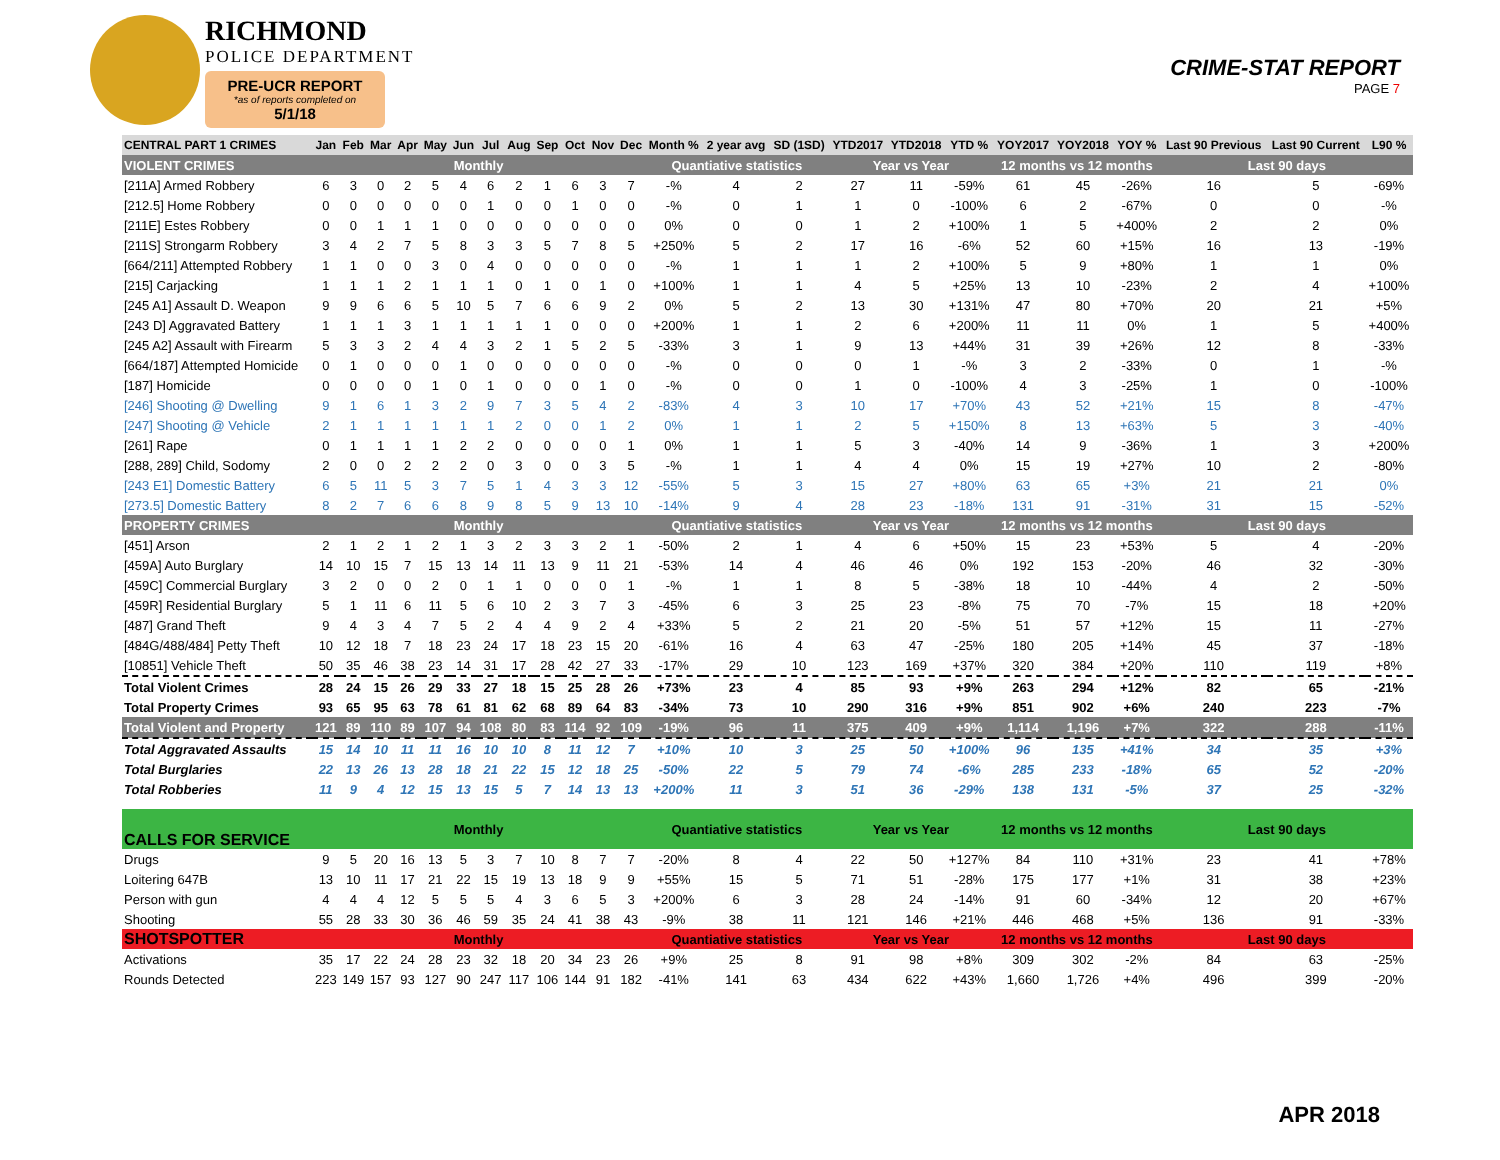RICHMOND
POLICE DEPARTMENT
PRE-UCR REPORT
*as of reports completed on
5/1/18
CRIME-STAT REPORT
PAGE 7
| CENTRAL PART 1 CRIMES | Jan | Feb | Mar | Apr | May | Jun | Jul | Aug | Sep | Oct | Nov | Dec | Month % | 2 year avg | SD (1SD) | YTD2017 | YTD2018 | YTD % | YOY2017 | YOY2018 | YOY % | Last 90 Previous | Last 90 Current | L90 % |
| --- | --- | --- | --- | --- | --- | --- | --- | --- | --- | --- | --- | --- | --- | --- | --- | --- | --- | --- | --- | --- | --- | --- | --- | --- |
| VIOLENT CRIMES | Monthly | | | | | | | | | | | | Quantiative statistics | | | Year vs Year | | | 12 months vs 12 months | | | Last 90 days | | |
| [211A] Armed Robbery | 6 | 3 | 0 | 2 | 5 | 4 | 6 | 2 | 1 | 6 | 3 | 7 | -% | 4 | 2 | 27 | 11 | -59% | 61 | 45 | -26% | 16 | 5 | -69% |
| [212.5] Home Robbery | 0 | 0 | 0 | 0 | 0 | 0 | 1 | 0 | 0 | 1 | 0 | 0 | -% | 0 | 1 | 1 | 0 | -100% | 6 | 2 | -67% | 0 | 0 | -% |
| [211E] Estes Robbery | 0 | 0 | 1 | 1 | 1 | 0 | 0 | 0 | 0 | 0 | 0 | 0 | 0% | 0 | 0 | 1 | 2 | +100% | 1 | 5 | +400% | 2 | 2 | 0% |
| [211S] Strongarm Robbery | 3 | 4 | 2 | 7 | 5 | 8 | 3 | 3 | 5 | 7 | 8 | 5 | +250% | 5 | 2 | 17 | 16 | -6% | 52 | 60 | +15% | 16 | 13 | -19% |
| [664/211] Attempted Robbery | 1 | 1 | 0 | 0 | 3 | 0 | 4 | 0 | 0 | 0 | 0 | 0 | -% | 1 | 1 | 1 | 2 | +100% | 5 | 9 | +80% | 1 | 1 | 0% |
| [215] Carjacking | 1 | 1 | 1 | 2 | 1 | 1 | 1 | 0 | 1 | 0 | 1 | 0 | +100% | 1 | 1 | 4 | 5 | +25% | 13 | 10 | -23% | 2 | 4 | +100% |
| [245 A1] Assault D. Weapon | 9 | 9 | 6 | 6 | 5 | 10 | 5 | 7 | 6 | 6 | 9 | 2 | 0% | 5 | 2 | 13 | 30 | +131% | 47 | 80 | +70% | 20 | 21 | +5% |
| [243 D] Aggravated Battery | 1 | 1 | 1 | 3 | 1 | 1 | 1 | 1 | 1 | 0 | 0 | 0 | +200% | 1 | 1 | 2 | 6 | +200% | 11 | 11 | 0% | 1 | 5 | +400% |
| [245 A2] Assault with Firearm | 5 | 3 | 3 | 2 | 4 | 4 | 3 | 2 | 1 | 5 | 2 | 5 | -33% | 3 | 1 | 9 | 13 | +44% | 31 | 39 | +26% | 12 | 8 | -33% |
| [664/187] Attempted Homicide | 0 | 1 | 0 | 0 | 0 | 1 | 0 | 0 | 0 | 0 | 0 | 0 | -% | 0 | 0 | 0 | 1 | -% | 3 | 2 | -33% | 0 | 1 | -% |
| [187] Homicide | 0 | 0 | 0 | 0 | 1 | 0 | 1 | 0 | 0 | 0 | 1 | 0 | -% | 0 | 0 | 1 | 0 | -100% | 4 | 3 | -25% | 1 | 0 | -100% |
| [246] Shooting @ Dwelling | 9 | 1 | 6 | 1 | 3 | 2 | 9 | 7 | 3 | 5 | 4 | 2 | -83% | 4 | 3 | 10 | 17 | +70% | 43 | 52 | +21% | 15 | 8 | -47% |
| [247] Shooting @ Vehicle | 2 | 1 | 1 | 1 | 1 | 1 | 1 | 2 | 0 | 0 | 1 | 2 | 0% | 1 | 1 | 2 | 5 | +150% | 8 | 13 | +63% | 5 | 3 | -40% |
| [261] Rape | 0 | 1 | 1 | 1 | 1 | 2 | 2 | 0 | 0 | 0 | 0 | 1 | 0% | 1 | 1 | 5 | 3 | -40% | 14 | 9 | -36% | 1 | 3 | +200% |
| [288, 289] Child, Sodomy | 2 | 0 | 0 | 2 | 2 | 2 | 0 | 3 | 0 | 0 | 3 | 5 | -% | 1 | 1 | 4 | 4 | 0% | 15 | 19 | +27% | 10 | 2 | -80% |
| [243 E1] Domestic Battery | 6 | 5 | 11 | 5 | 3 | 7 | 5 | 1 | 4 | 3 | 3 | 12 | -55% | 5 | 3 | 15 | 27 | +80% | 63 | 65 | +3% | 21 | 21 | 0% |
| [273.5] Domestic Battery | 8 | 2 | 7 | 6 | 6 | 8 | 9 | 8 | 5 | 9 | 13 | 10 | -14% | 9 | 4 | 28 | 23 | -18% | 131 | 91 | -31% | 31 | 15 | -52% |
| PROPERTY CRIMES | Monthly | | | | | | | | | | | | Quantiative statistics | | | Year vs Year | | | 12 months vs 12 months | | | Last 90 days | | |
| [451] Arson | 2 | 1 | 2 | 1 | 2 | 1 | 3 | 2 | 3 | 3 | 2 | 1 | -50% | 2 | 1 | 4 | 6 | +50% | 15 | 23 | +53% | 5 | 4 | -20% |
| [459A] Auto Burglary | 14 | 10 | 15 | 7 | 15 | 13 | 14 | 11 | 13 | 9 | 11 | 21 | -53% | 14 | 4 | 46 | 46 | 0% | 192 | 153 | -20% | 46 | 32 | -30% |
| [459C] Commercial Burglary | 3 | 2 | 0 | 0 | 2 | 0 | 1 | 1 | 0 | 0 | 0 | 1 | -% | 1 | 1 | 8 | 5 | -38% | 18 | 10 | -44% | 4 | 2 | -50% |
| [459R] Residential Burglary | 5 | 1 | 11 | 6 | 11 | 5 | 6 | 10 | 2 | 3 | 7 | 3 | -45% | 6 | 3 | 25 | 23 | -8% | 75 | 70 | -7% | 15 | 18 | +20% |
| [487] Grand Theft | 9 | 4 | 3 | 4 | 7 | 5 | 2 | 4 | 4 | 9 | 2 | 4 | +33% | 5 | 2 | 21 | 20 | -5% | 51 | 57 | +12% | 15 | 11 | -27% |
| [484G/488/484] Petty Theft | 10 | 12 | 18 | 7 | 18 | 23 | 24 | 17 | 18 | 23 | 15 | 20 | -61% | 16 | 4 | 63 | 47 | -25% | 180 | 205 | +14% | 45 | 37 | -18% |
| [10851] Vehicle Theft | 50 | 35 | 46 | 38 | 23 | 14 | 31 | 17 | 28 | 42 | 27 | 33 | -17% | 29 | 10 | 123 | 169 | +37% | 320 | 384 | +20% | 110 | 119 | +8% |
| Total Violent Crimes | 28 | 24 | 15 | 26 | 29 | 33 | 27 | 18 | 15 | 25 | 28 | 26 | +73% | 23 | 4 | 85 | 93 | +9% | 263 | 294 | +12% | 82 | 65 | -21% |
| Total Property Crimes | 93 | 65 | 95 | 63 | 78 | 61 | 81 | 62 | 68 | 89 | 64 | 83 | -34% | 73 | 10 | 290 | 316 | +9% | 851 | 902 | +6% | 240 | 223 | -7% |
| Total Violent and Property | 121 | 89 | 110 | 89 | 107 | 94 | 108 | 80 | 83 | 114 | 92 | 109 | -19% | 96 | 11 | 375 | 409 | +9% | 1,114 | 1,196 | +7% | 322 | 288 | -11% |
| Total Aggravated Assaults | 15 | 14 | 10 | 11 | 11 | 16 | 10 | 10 | 8 | 11 | 12 | 7 | +10% | 10 | 3 | 25 | 50 | +100% | 96 | 135 | +41% | 34 | 35 | +3% |
| Total Burglaries | 22 | 13 | 26 | 13 | 28 | 18 | 21 | 22 | 15 | 12 | 18 | 25 | -50% | 22 | 5 | 79 | 74 | -6% | 285 | 233 | -18% | 65 | 52 | -20% |
| Total Robberies | 11 | 9 | 4 | 12 | 15 | 13 | 15 | 5 | 7 | 14 | 13 | 13 | +200% | 11 | 3 | 51 | 36 | -29% | 138 | 131 | -5% | 37 | 25 | -32% |
| CALLS FOR SERVICE | Monthly | | | | | | | | | | | | Quantiative statistics | | | Year vs Year | | | 12 months vs 12 months | | | Last 90 days | | |
| Drugs | 9 | 5 | 20 | 16 | 13 | 5 | 3 | 7 | 10 | 8 | 7 | 7 | -20% | 8 | 4 | 22 | 50 | +127% | 84 | 110 | +31% | 23 | 41 | +78% |
| Loitering 647B | 13 | 10 | 11 | 17 | 21 | 22 | 15 | 19 | 13 | 18 | 9 | 9 | +55% | 15 | 5 | 71 | 51 | -28% | 175 | 177 | +1% | 31 | 38 | +23% |
| Person with gun | 4 | 4 | 4 | 12 | 5 | 5 | 5 | 4 | 3 | 6 | 5 | 3 | +200% | 6 | 3 | 28 | 24 | -14% | 91 | 60 | -34% | 12 | 20 | +67% |
| Shooting | 55 | 28 | 33 | 30 | 36 | 46 | 59 | 35 | 24 | 41 | 38 | 43 | -9% | 38 | 11 | 121 | 146 | +21% | 446 | 468 | +5% | 136 | 91 | -33% |
| SHOTSPOTTER | Monthly | | | | | | | | | | | | Quantiative statistics | | | Year vs Year | | | 12 months vs 12 months | | | Last 90 days | | |
| Activations | 35 | 17 | 22 | 24 | 28 | 23 | 32 | 18 | 20 | 34 | 23 | 26 | +9% | 25 | 8 | 91 | 98 | +8% | 309 | 302 | -2% | 84 | 63 | -25% |
| Rounds Detected | 223 | 149 | 157 | 93 | 127 | 90 | 247 | 117 | 106 | 144 | 91 | 182 | -41% | 141 | 63 | 434 | 622 | +43% | 1,660 | 1,726 | +4% | 496 | 399 | -20% |
APR 2018